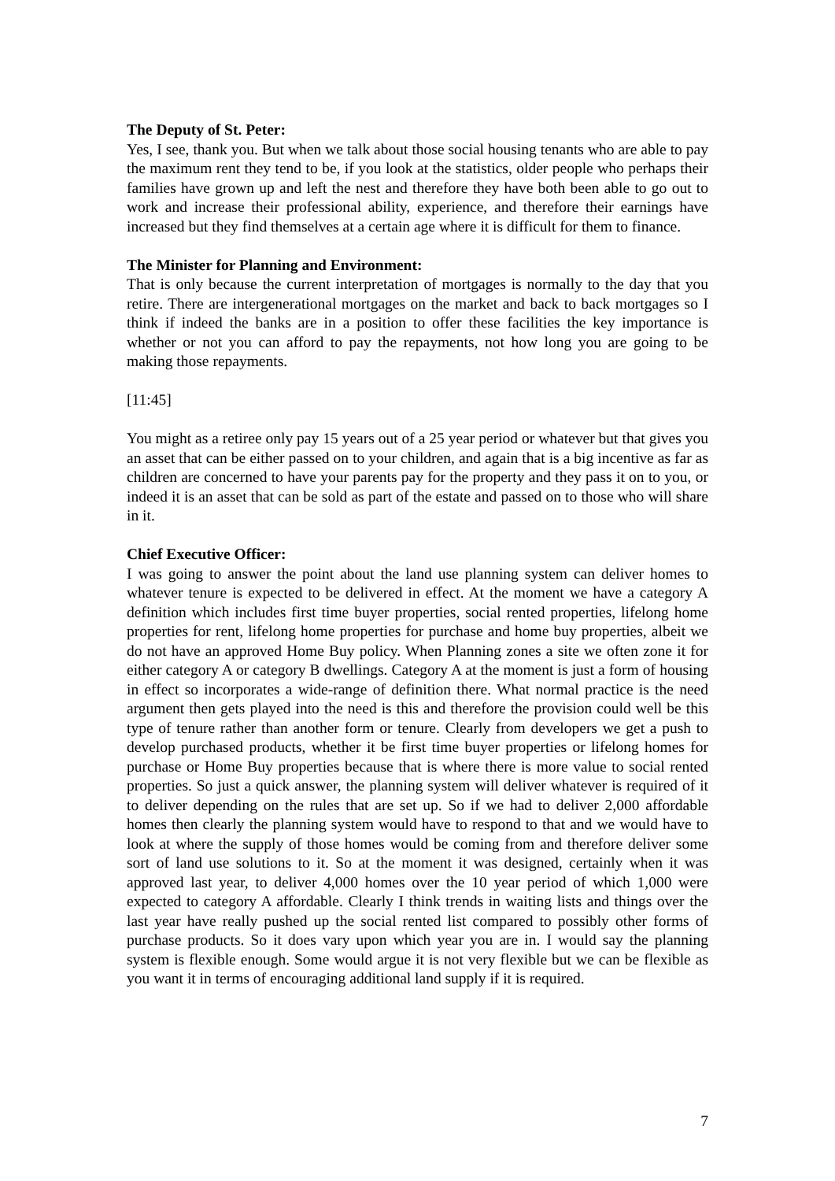The Deputy of St. Peter:
Yes, I see, thank you. But when we talk about those social housing tenants who are able to pay the maximum rent they tend to be, if you look at the statistics, older people who perhaps their families have grown up and left the nest and therefore they have both been able to go out to work and increase their professional ability, experience, and therefore their earnings have increased but they find themselves at a certain age where it is difficult for them to finance.
The Minister for Planning and Environment:
That is only because the current interpretation of mortgages is normally to the day that you retire. There are intergenerational mortgages on the market and back to back mortgages so I think if indeed the banks are in a position to offer these facilities the key importance is whether or not you can afford to pay the repayments, not how long you are going to be making those repayments.
[11:45]
You might as a retiree only pay 15 years out of a 25 year period or whatever but that gives you an asset that can be either passed on to your children, and again that is a big incentive as far as children are concerned to have your parents pay for the property and they pass it on to you, or indeed it is an asset that can be sold as part of the estate and passed on to those who will share in it.
Chief Executive Officer:
I was going to answer the point about the land use planning system can deliver homes to whatever tenure is expected to be delivered in effect. At the moment we have a category A definition which includes first time buyer properties, social rented properties, lifelong home properties for rent, lifelong home properties for purchase and home buy properties, albeit we do not have an approved Home Buy policy. When Planning zones a site we often zone it for either category A or category B dwellings. Category A at the moment is just a form of housing in effect so incorporates a wide-range of definition there. What normal practice is the need argument then gets played into the need is this and therefore the provision could well be this type of tenure rather than another form or tenure. Clearly from developers we get a push to develop purchased products, whether it be first time buyer properties or lifelong homes for purchase or Home Buy properties because that is where there is more value to social rented properties. So just a quick answer, the planning system will deliver whatever is required of it to deliver depending on the rules that are set up. So if we had to deliver 2,000 affordable homes then clearly the planning system would have to respond to that and we would have to look at where the supply of those homes would be coming from and therefore deliver some sort of land use solutions to it. So at the moment it was designed, certainly when it was approved last year, to deliver 4,000 homes over the 10 year period of which 1,000 were expected to category A affordable. Clearly I think trends in waiting lists and things over the last year have really pushed up the social rented list compared to possibly other forms of purchase products. So it does vary upon which year you are in. I would say the planning system is flexible enough. Some would argue it is not very flexible but we can be flexible as you want it in terms of encouraging additional land supply if it is required.
7